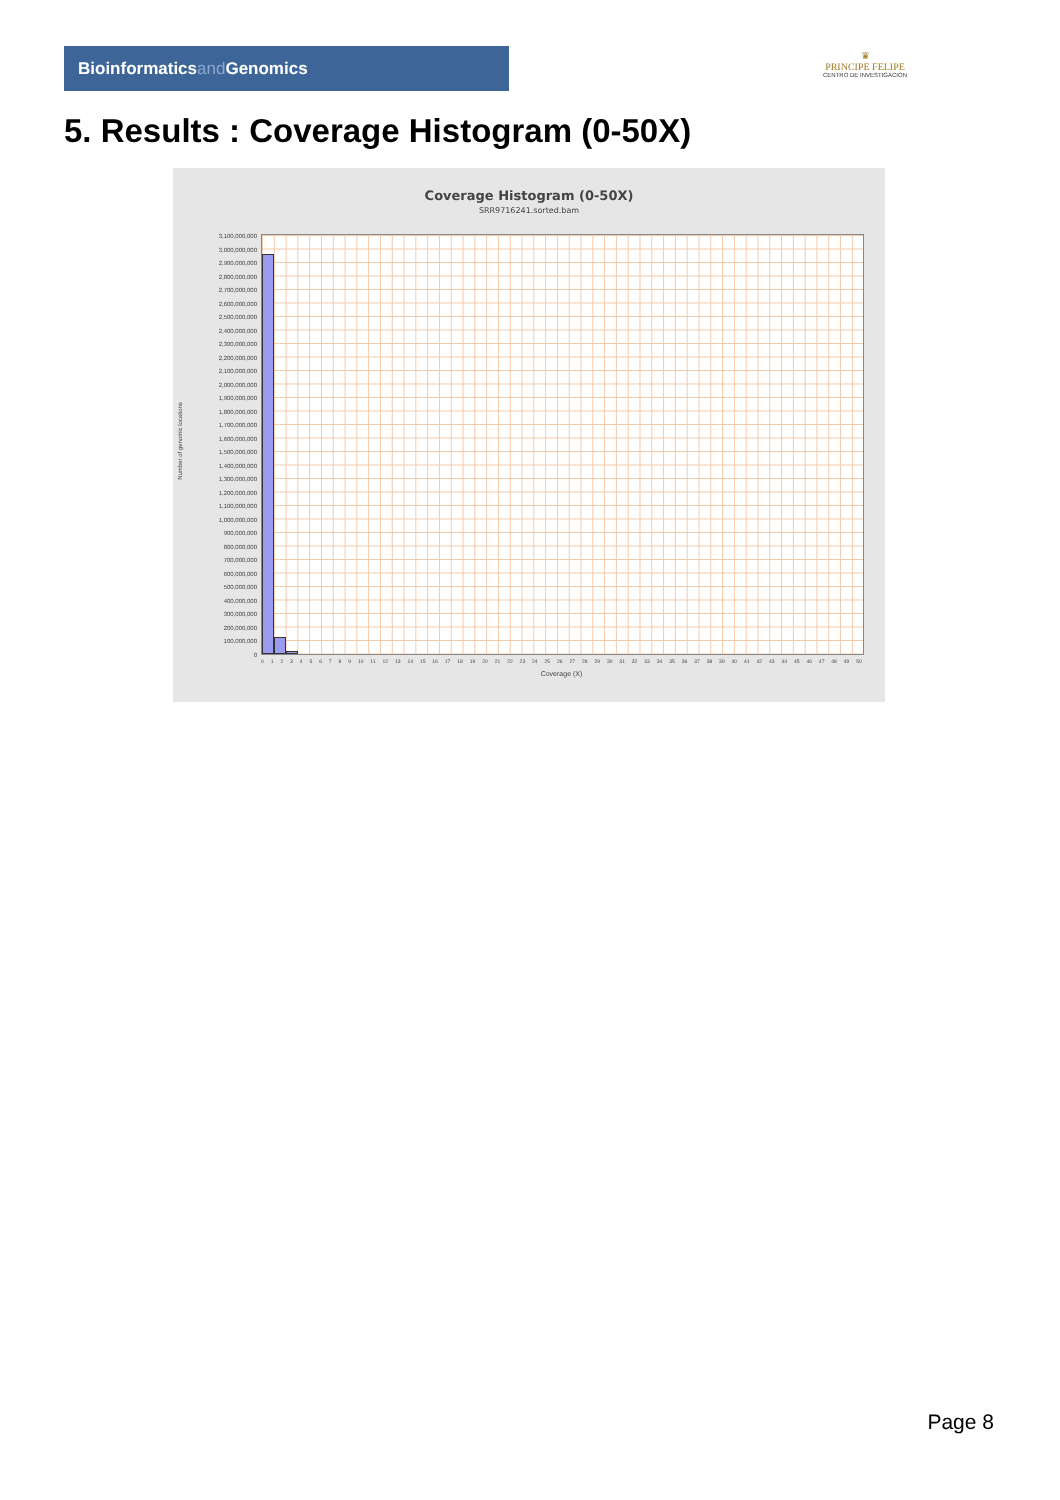Bioinformaticsand Genomics
♛
PRINCIPE FELIPE
CENTRO DE INVESTIGACION
5. Results : Coverage Histogram (0-50X)
Coverage Histogram (0-50X)
SRR9716241.sorted.bam
Number of genomic locations
3,100,000,000
3,000,000,000
2,900,000,000
2,800,000,000
2,700,000,000
2,600,000,000
2,500,000,000
2,400,000,000
2,300,000,000
2,200,000,000
2,100,000,000
2,000,000,000
1,900,000,000
1,800,000,000
1,700,000,000
1,600,000,000
1,500,000,000
1,400,000,000
1,300,000,000
1,200,000,000
1,100,000,000
1,000,000,000
900,000,000
800,000,000
700,000,000
600,000,000
500,000,000
400,000,000
300,000,000
200,000,000
100,000,000
0
0 1 2 3 4 5 6 7 8 9 10 11 12 13 14 15 16 17 18 19 20 21 22 23 24 25 26 27 28 29 30 31 32 33 34 35 36 37 38 39 40 41 42 43 44 45 46 47 48 49 50
Coverage (X)
Page 8